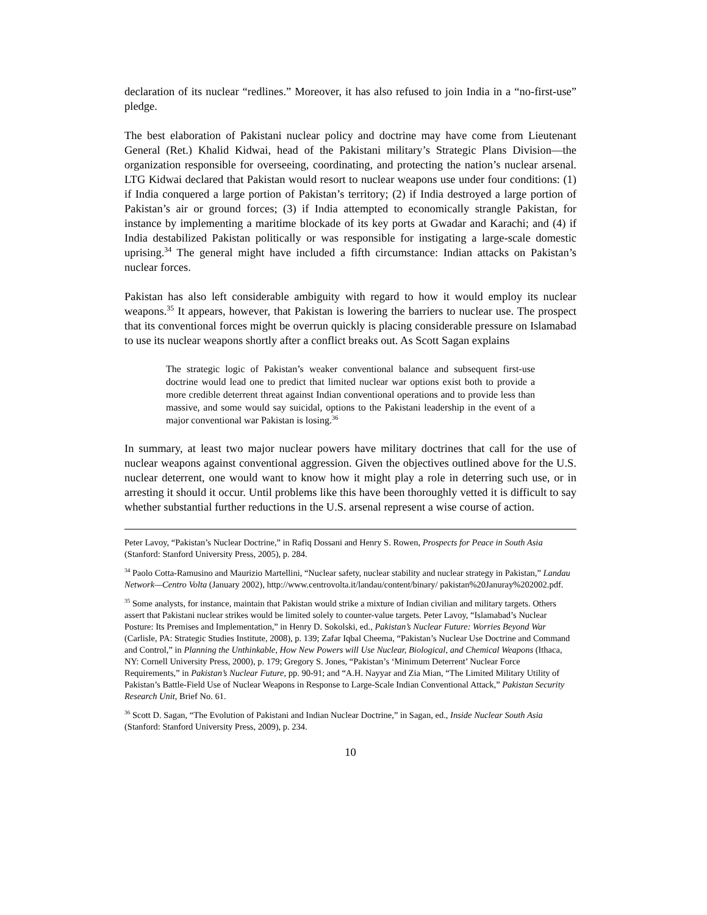declaration of its nuclear “redlines.” Moreover, it has also refused to join India in a “no-first-use” pledge.
The best elaboration of Pakistani nuclear policy and doctrine may have come from Lieutenant General (Ret.) Khalid Kidwai, head of the Pakistani military’s Strategic Plans Division—the organization responsible for overseeing, coordinating, and protecting the nation’s nuclear arsenal. LTG Kidwai declared that Pakistan would resort to nuclear weapons use under four conditions: (1) if India conquered a large portion of Pakistan’s territory; (2) if India destroyed a large portion of Pakistan’s air or ground forces; (3) if India attempted to economically strangle Pakistan, for instance by implementing a maritime blockade of its key ports at Gwadar and Karachi; and (4) if India destabilized Pakistan politically or was responsible for instigating a large-scale domestic uprising.<sup>34</sup> The general might have included a fifth circumstance: Indian attacks on Pakistan’s nuclear forces.
Pakistan has also left considerable ambiguity with regard to how it would employ its nuclear weapons.<sup>35</sup> It appears, however, that Pakistan is lowering the barriers to nuclear use. The prospect that its conventional forces might be overrun quickly is placing considerable pressure on Islamabad to use its nuclear weapons shortly after a conflict breaks out. As Scott Sagan explains
The strategic logic of Pakistan’s weaker conventional balance and subsequent first-use doctrine would lead one to predict that limited nuclear war options exist both to provide a more credible deterrent threat against Indian conventional operations and to provide less than massive, and some would say suicidal, options to the Pakistani leadership in the event of a major conventional war Pakistan is losing.<sup>36</sup>
In summary, at least two major nuclear powers have military doctrines that call for the use of nuclear weapons against conventional aggression. Given the objectives outlined above for the U.S. nuclear deterrent, one would want to know how it might play a role in deterring such use, or in arresting it should it occur. Until problems like this have been thoroughly vetted it is difficult to say whether substantial further reductions in the U.S. arsenal represent a wise course of action.
Peter Lavoy, “Pakistan’s Nuclear Doctrine,” in Rafiq Dossani and Henry S. Rowen, Prospects for Peace in South Asia (Stanford: Stanford University Press, 2005), p. 284.
<sup>34</sup> Paolo Cotta-Ramusino and Maurizio Martellini, “Nuclear safety, nuclear stability and nuclear strategy in Pakistan,” Landau Network—Centro Volta (January 2002), http://www.centrovolta.it/landau/content/binary/ pakistan%20Januray%202002.pdf.
<sup>35</sup> Some analysts, for instance, maintain that Pakistan would strike a mixture of Indian civilian and military targets. Others assert that Pakistani nuclear strikes would be limited solely to counter-value targets. Peter Lavoy, “Islamabad’s Nuclear Posture: Its Premises and Implementation,” in Henry D. Sokolski, ed., Pakistan’s Nuclear Future: Worries Beyond War (Carlisle, PA: Strategic Studies Institute, 2008), p. 139; Zafar Iqbal Cheema, “Pakistan’s Nuclear Use Doctrine and Command and Control,” in Planning the Unthinkable, How New Powers will Use Nuclear, Biological, and Chemical Weapons (Ithaca, NY: Cornell University Press, 2000), p. 179; Gregory S. Jones, “Pakistan’s ‘Minimum Deterrent’ Nuclear Force Requirements,” in Pakistan’s Nuclear Future, pp. 90-91; and “A.H. Nayyar and Zia Mian, “The Limited Military Utility of Pakistan’s Battle-Field Use of Nuclear Weapons in Response to Large-Scale Indian Conventional Attack,” Pakistan Security Research Unit, Brief No. 61.
<sup>36</sup> Scott D. Sagan, “The Evolution of Pakistani and Indian Nuclear Doctrine,” in Sagan, ed., Inside Nuclear South Asia (Stanford: Stanford University Press, 2009), p. 234.
10